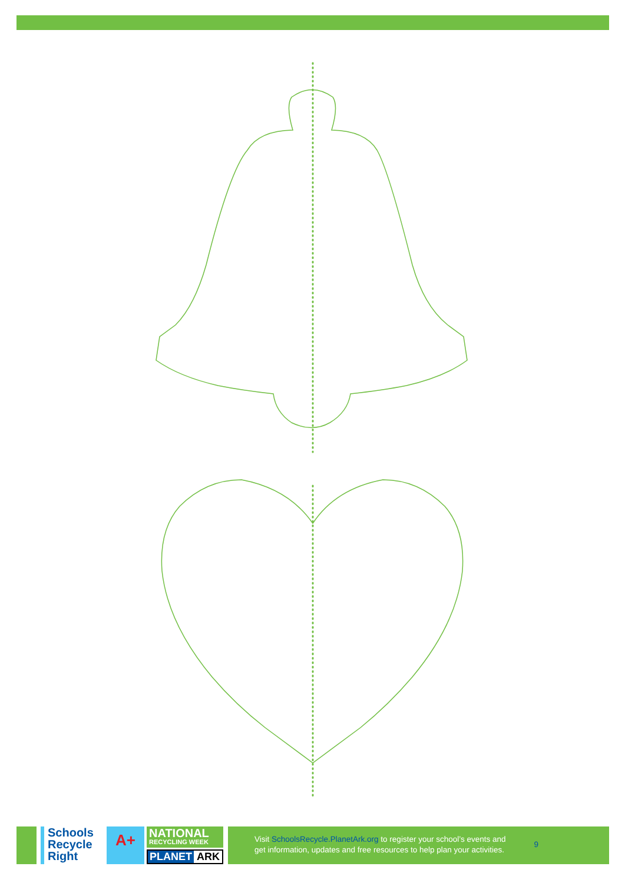Schools
Recycle
Right
A+
NATIONAL
RECYCLING WEEK
PLANET ARK
Visit SchoolsRecycle.PlanetArk.org to register your school’s events and
get information, updates and free resources to help plan your activities.
9